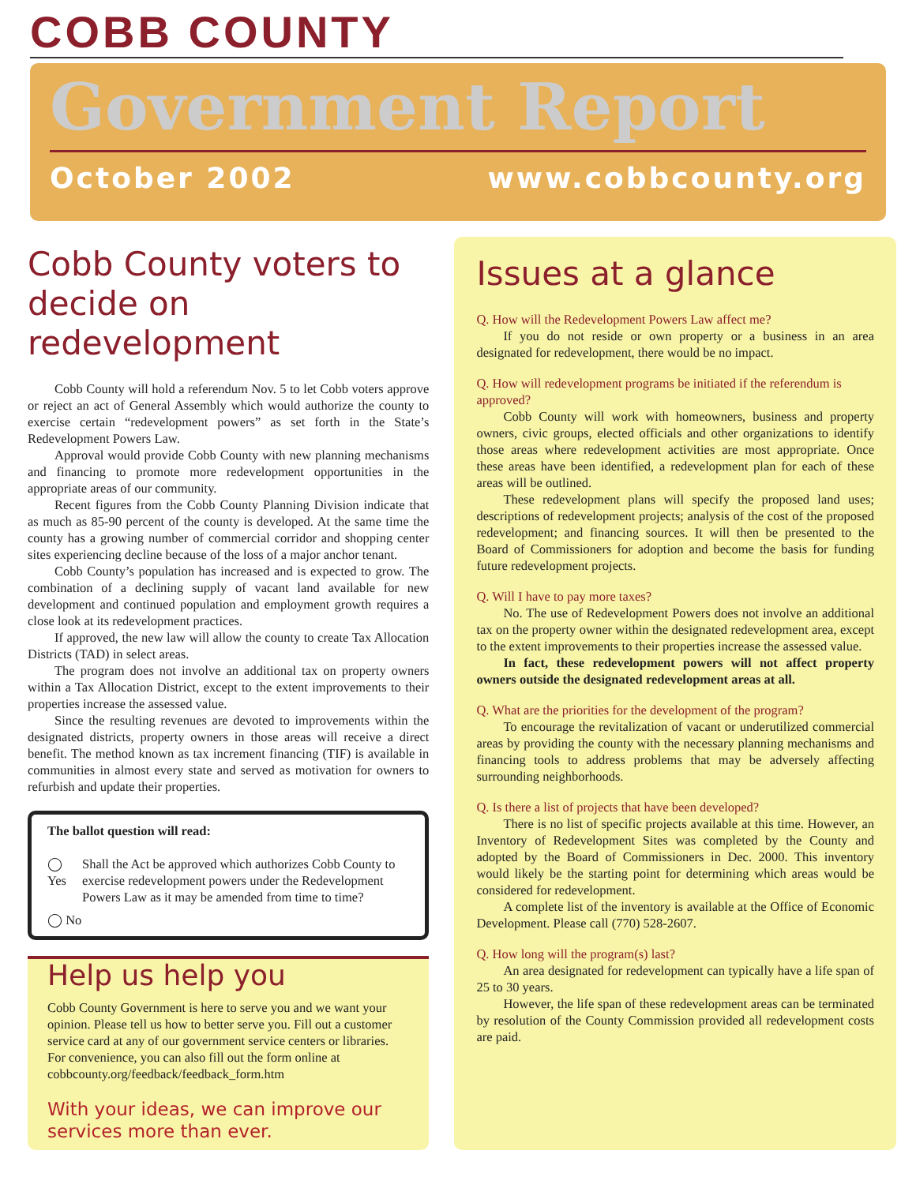COBB COUNTY
Government Report
October 2002 www.cobbcounty.org
Cobb County voters to decide on redevelopment
Cobb County will hold a referendum Nov. 5 to let Cobb voters approve or reject an act of General Assembly which would authorize the county to exercise certain “redevelopment powers” as set forth in the State’s Redevelopment Powers Law.
Approval would provide Cobb County with new planning mechanisms and financing to promote more redevelopment opportunities in the appropriate areas of our community.
Recent figures from the Cobb County Planning Division indicate that as much as 85-90 percent of the county is developed. At the same time the county has a growing number of commercial corridor and shopping center sites experiencing decline because of the loss of a major anchor tenant.
Cobb County’s population has increased and is expected to grow. The combination of a declining supply of vacant land available for new development and continued population and employment growth requires a close look at its redevelopment practices.
If approved, the new law will allow the county to create Tax Allocation Districts (TAD) in select areas.
The program does not involve an additional tax on property owners within a Tax Allocation District, except to the extent improvements to their properties increase the assessed value.
Since the resulting revenues are devoted to improvements within the designated districts, property owners in those areas will receive a direct benefit. The method known as tax increment financing (TIF) is available in communities in almost every state and served as motivation for owners to refurbish and update their properties.
The ballot question will read:
◯ Yes Shall the Act be approved which authorizes Cobb County to exercise redevelopment powers under the Redevelopment Powers Law as it may be amended from time to time?
◯ No
Help us help you
Cobb County Government is here to serve you and we want your opinion. Please tell us how to better serve you. Fill out a customer service card at any of our government service centers or libraries. For convenience, you can also fill out the form online at cobbcounty.org/feedback/feedback_form.htm
With your ideas, we can improve our services more than ever.
Issues at a glance
Q. How will the Redevelopment Powers Law affect me?
If you do not reside or own property or a business in an area designated for redevelopment, there would be no impact.
Q. How will redevelopment programs be initiated if the referendum is approved?
Cobb County will work with homeowners, business and property owners, civic groups, elected officials and other organizations to identify those areas where redevelopment activities are most appropriate. Once these areas have been identified, a redevelopment plan for each of these areas will be outlined.
These redevelopment plans will specify the proposed land uses; descriptions of redevelopment projects; analysis of the cost of the proposed redevelopment; and financing sources. It will then be presented to the Board of Commissioners for adoption and become the basis for funding future redevelopment projects.
Q. Will I have to pay more taxes?
No. The use of Redevelopment Powers does not involve an additional tax on the property owner within the designated redevelopment area, except to the extent improvements to their properties increase the assessed value.
In fact, these redevelopment powers will not affect property owners outside the designated redevelopment areas at all.
Q. What are the priorities for the development of the program?
To encourage the revitalization of vacant or underutilized commercial areas by providing the county with the necessary planning mechanisms and financing tools to address problems that may be adversely affecting surrounding neighborhoods.
Q. Is there a list of projects that have been developed?
There is no list of specific projects available at this time. However, an Inventory of Redevelopment Sites was completed by the County and adopted by the Board of Commissioners in Dec. 2000. This inventory would likely be the starting point for determining which areas would be considered for redevelopment.
A complete list of the inventory is available at the Office of Economic Development. Please call (770) 528-2607.
Q. How long will the program(s) last?
An area designated for redevelopment can typically have a life span of 25 to 30 years.
However, the life span of these redevelopment areas can be terminated by resolution of the County Commission provided all redevelopment costs are paid.